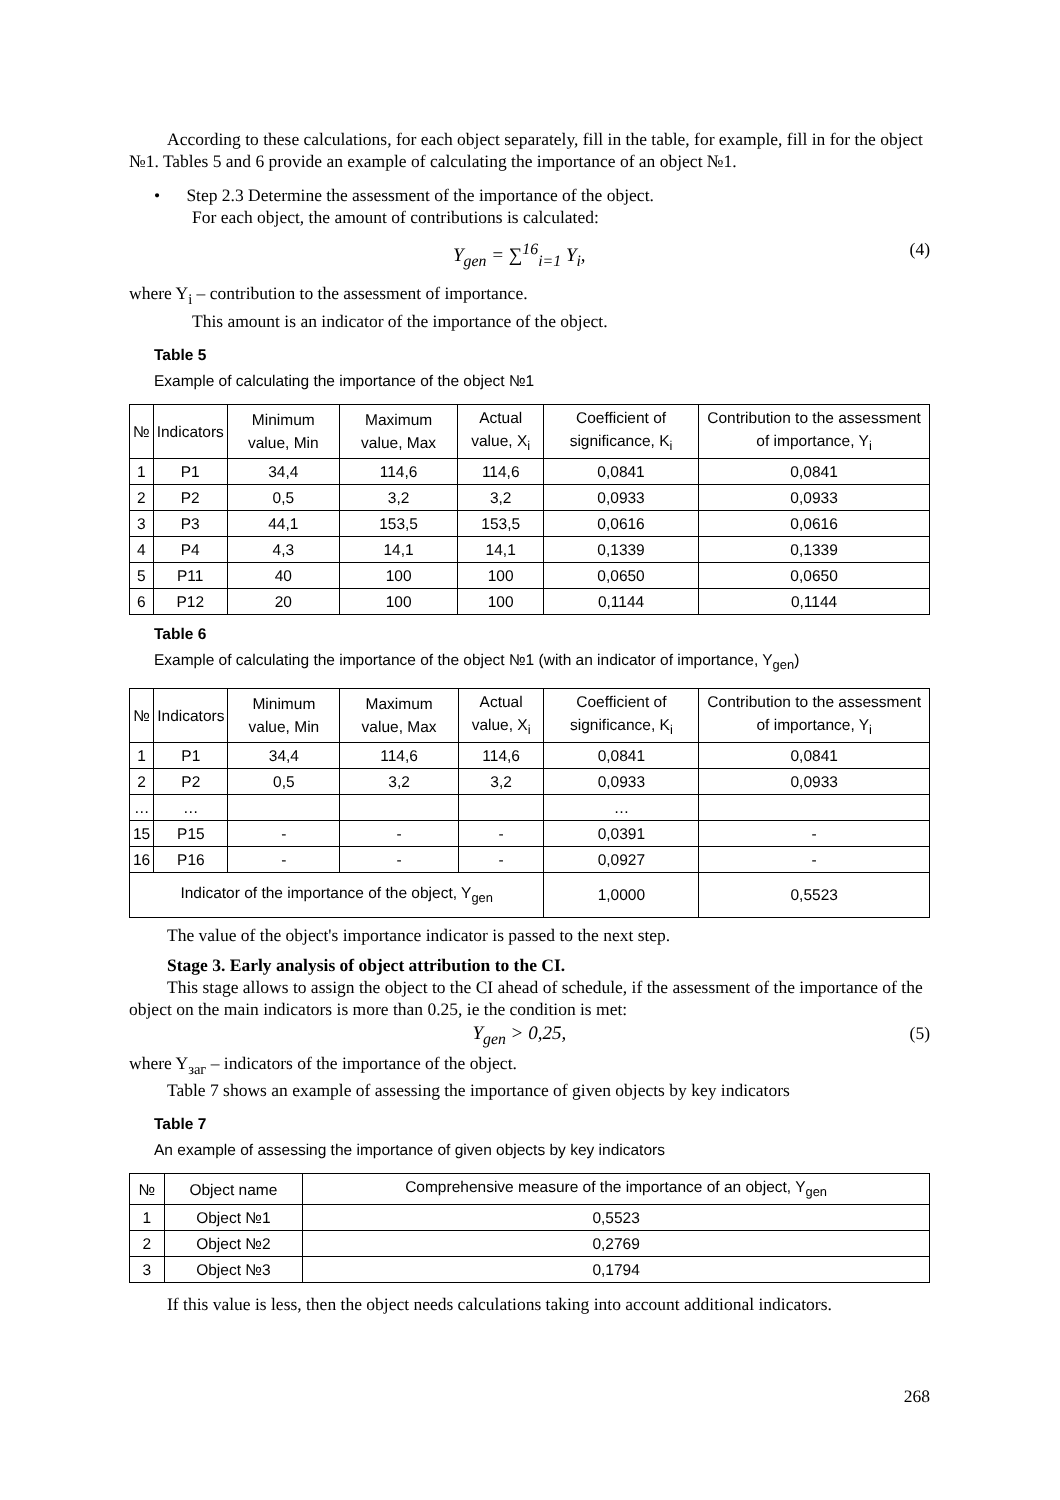According to these calculations, for each object separately, fill in the table, for example, fill in for the object №1. Tables 5 and 6 provide an example of calculating the importance of an object №1.
• Step 2.3 Determine the assessment of the importance of the object.
For each object, the amount of contributions is calculated:
Y<sub>gen</sub> = ∑<sup>16</sup><sub>i=1</sub> Y<sub>i</sub>, (4)
where Y<sub>i</sub> – contribution to the assessment of importance.
This amount is an indicator of the importance of the object.
Table 5
Example of calculating the importance of the object №1
| № | Indicators | Minimum value, Min | Maximum value, Max | Actual value, X<sub>i</sub> | Coefficient of significance, K<sub>i</sub> | Contribution to the assessment of importance, Y<sub>i</sub> |
| --- | --- | --- | --- | --- | --- | --- |
| 1 | P1 | 34,4 | 114,6 | 114,6 | 0,0841 | 0,0841 |
| 2 | P2 | 0,5 | 3,2 | 3,2 | 0,0933 | 0,0933 |
| 3 | P3 | 44,1 | 153,5 | 153,5 | 0,0616 | 0,0616 |
| 4 | P4 | 4,3 | 14,1 | 14,1 | 0,1339 | 0,1339 |
| 5 | P11 | 40 | 100 | 100 | 0,0650 | 0,0650 |
| 6 | P12 | 20 | 100 | 100 | 0,1144 | 0,1144 |
Table 6
Example of calculating the importance of the object №1 (with an indicator of importance, Y<sub>gen</sub>)
| № | Indicators | Minimum value, Min | Maximum value, Max | Actual value, X<sub>i</sub> | Coefficient of significance, K<sub>i</sub> | Contribution to the assessment of importance, Y<sub>i</sub> |
| --- | --- | --- | --- | --- | --- | --- |
| 1 | P1 | 34,4 | 114,6 | 114,6 | 0,0841 | 0,0841 |
| 2 | P2 | 0,5 | 3,2 | 3,2 | 0,0933 | 0,0933 |
| … | … | | | | … | |
| 15 | P15 | - | - | - | 0,0391 | - |
| 16 | P16 | - | - | - | 0,0927 | - |
| Indicator of the importance of the object, Y<sub>gen</sub> | | | | | 1,0000 | 0,5523 |
The value of the object's importance indicator is passed to the next step.
Stage 3. Early analysis of object attribution to the CI.
This stage allows to assign the object to the CI ahead of schedule, if the assessment of the importance of the object on the main indicators is more than 0.25, ie the condition is met:
Y<sub>gen</sub> > 0,25, (5)
where Y<sub>заг</sub> – indicators of the importance of the object.
Table 7 shows an example of assessing the importance of given objects by key indicators
Table 7
An example of assessing the importance of given objects by key indicators
| № | Object name | Comprehensive measure of the importance of an object, Y<sub>gen</sub> |
| --- | --- | --- |
| 1 | Object №1 | 0,5523 |
| 2 | Object №2 | 0,2769 |
| 3 | Object №3 | 0,1794 |
If this value is less, then the object needs calculations taking into account additional indicators.
268